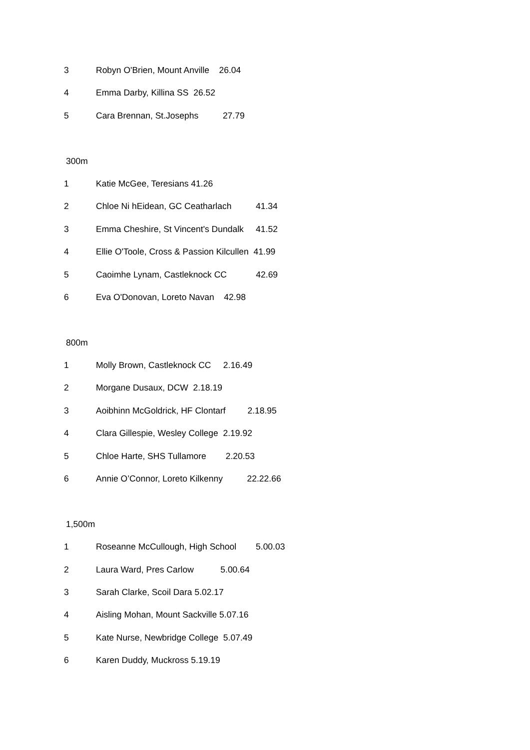3 Robyn O'Brien, Mount Anville 26.04
4 Emma Darby, Killina SS 26.52
5 Cara Brennan, St.Josephs 27.79
300m
1 Katie McGee, Teresians 41.26
2 Chloe Ni hEidean, GC Ceatharlach 41.34
3 Emma Cheshire, St Vincent's Dundalk 41.52
4 Ellie O'Toole, Cross & Passion Kilcullen 41.99
5 Caoimhe Lynam, Castleknock CC 42.69
6 Eva O'Donovan, Loreto Navan 42.98
800m
1 Molly Brown, Castleknock CC 2.16.49
2 Morgane Dusaux, DCW 2.18.19
3 Aoibhinn McGoldrick, HF Clontarf 2.18.95
4 Clara Gillespie, Wesley College 2.19.92
5 Chloe Harte, SHS Tullamore 2.20.53
6 Annie O’Connor, Loreto Kilkenny 22.22.66
1,500m
1 Roseanne McCullough, High School 5.00.03
2 Laura Ward, Pres Carlow 5.00.64
3 Sarah Clarke, Scoil Dara 5.02.17
4 Aisling Mohan, Mount Sackville 5.07.16
5 Kate Nurse, Newbridge College 5.07.49
6 Karen Duddy, Muckross 5.19.19